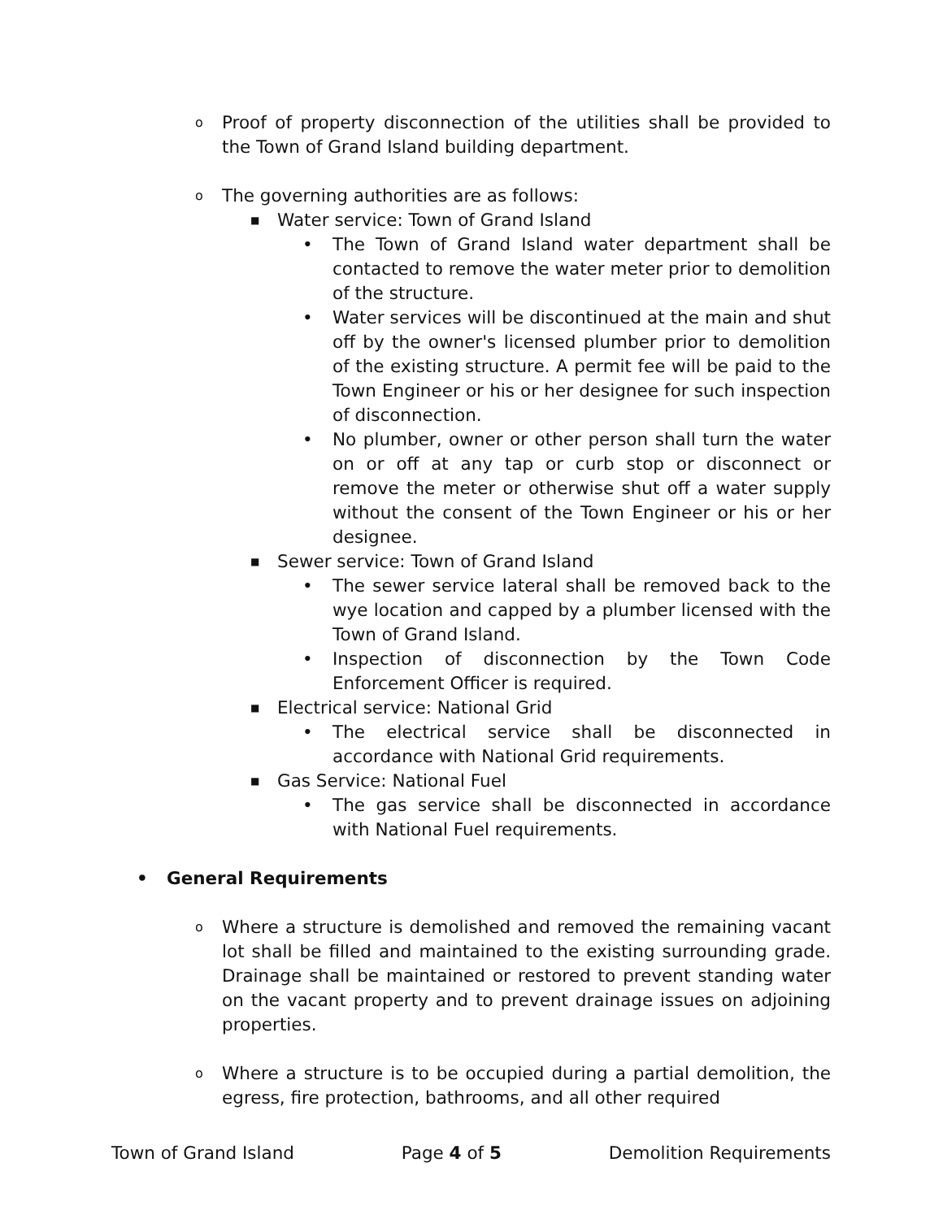o Proof of property disconnection of the utilities shall be provided to the Town of Grand Island building department.
o The governing authorities are as follows:
■ Water service: Town of Grand Island
• The Town of Grand Island water department shall be contacted to remove the water meter prior to demolition of the structure.
• Water services will be discontinued at the main and shut off by the owner's licensed plumber prior to demolition of the existing structure. A permit fee will be paid to the Town Engineer or his or her designee for such inspection of disconnection.
• No plumber, owner or other person shall turn the water on or off at any tap or curb stop or disconnect or remove the meter or otherwise shut off a water supply without the consent of the Town Engineer or his or her designee.
■ Sewer service: Town of Grand Island
• The sewer service lateral shall be removed back to the wye location and capped by a plumber licensed with the Town of Grand Island.
• Inspection of disconnection by the Town Code Enforcement Officer is required.
■ Electrical service: National Grid
• The electrical service shall be disconnected in accordance with National Grid requirements.
■ Gas Service: National Fuel
• The gas service shall be disconnected in accordance with National Fuel requirements.
• General Requirements
o Where a structure is demolished and removed the remaining vacant lot shall be filled and maintained to the existing surrounding grade. Drainage shall be maintained or restored to prevent standing water on the vacant property and to prevent drainage issues on adjoining properties.
o Where a structure is to be occupied during a partial demolition, the egress, fire protection, bathrooms, and all other required
Town of Grand Island Page 4 of 5 Demolition Requirements